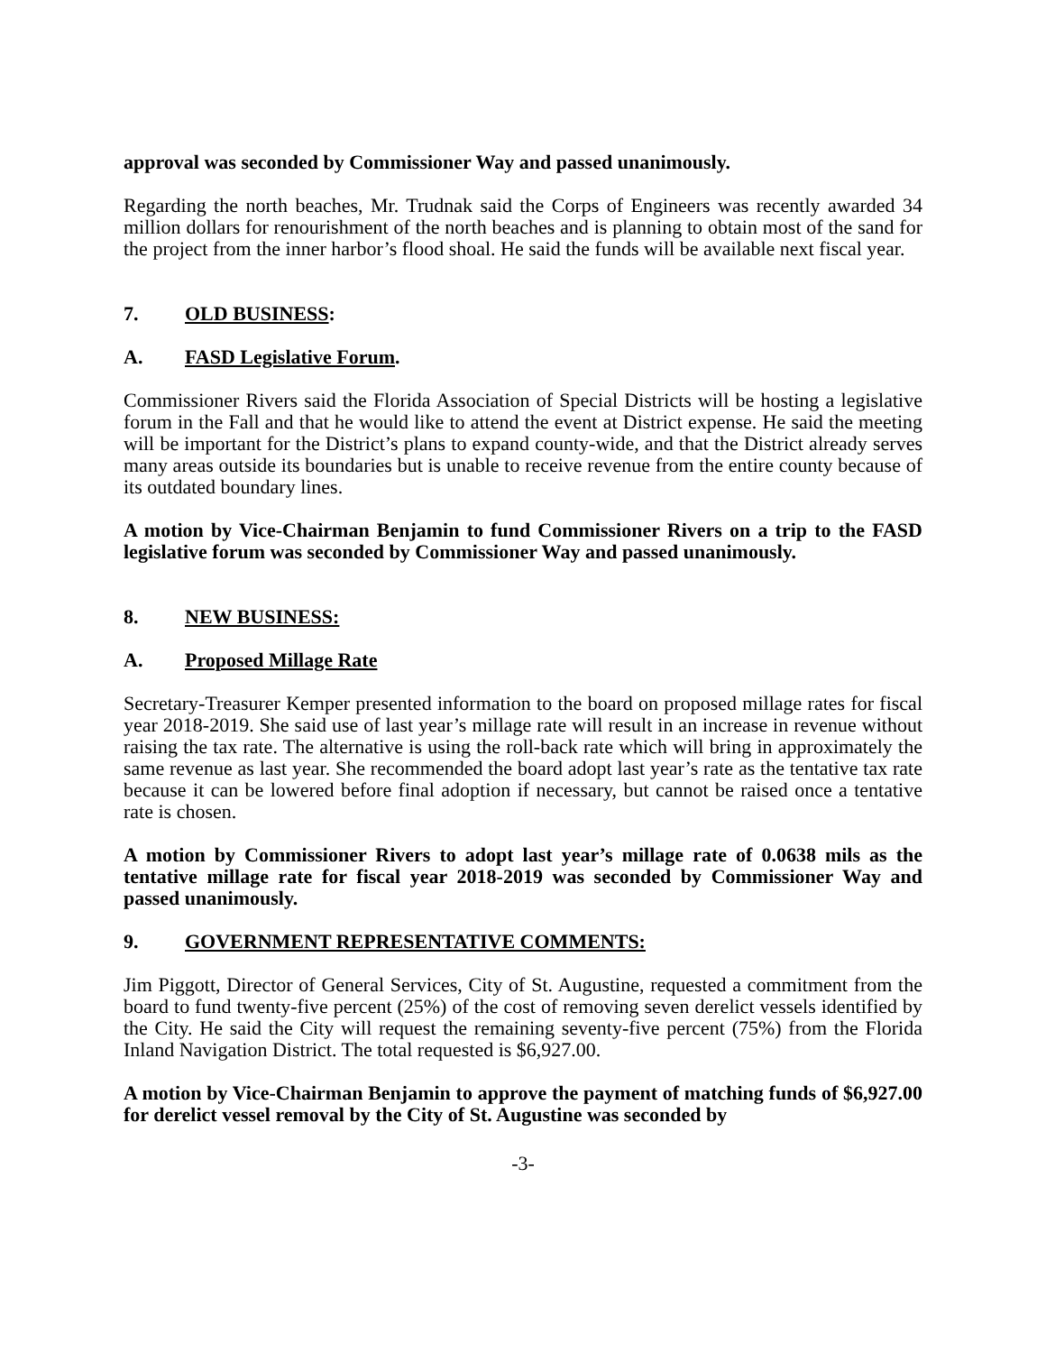approval was seconded by Commissioner Way and passed unanimously.
Regarding the north beaches, Mr. Trudnak said the Corps of Engineers was recently awarded 34 million dollars for renourishment of the north beaches and is planning to obtain most of the sand for the project from the inner harbor’s flood shoal. He said the funds will be available next fiscal year.
7. OLD BUSINESS:
A. FASD Legislative Forum.
Commissioner Rivers said the Florida Association of Special Districts will be hosting a legislative forum in the Fall and that he would like to attend the event at District expense. He said the meeting will be important for the District’s plans to expand county-wide, and that the District already serves many areas outside its boundaries but is unable to receive revenue from the entire county because of its outdated boundary lines.
A motion by Vice-Chairman Benjamin to fund Commissioner Rivers on a trip to the FASD legislative forum was seconded by Commissioner Way and passed unanimously.
8. NEW BUSINESS:
A. Proposed Millage Rate
Secretary-Treasurer Kemper presented information to the board on proposed millage rates for fiscal year 2018-2019. She said use of last year’s millage rate will result in an increase in revenue without raising the tax rate. The alternative is using the roll-back rate which will bring in approximately the same revenue as last year. She recommended the board adopt last year’s rate as the tentative tax rate because it can be lowered before final adoption if necessary, but cannot be raised once a tentative rate is chosen.
A motion by Commissioner Rivers to adopt last year’s millage rate of 0.0638 mils as the tentative millage rate for fiscal year 2018-2019 was seconded by Commissioner Way and passed unanimously.
9. GOVERNMENT REPRESENTATIVE COMMENTS:
Jim Piggott, Director of General Services, City of St. Augustine, requested a commitment from the board to fund twenty-five percent (25%) of the cost of removing seven derelict vessels identified by the City. He said the City will request the remaining seventy-five percent (75%) from the Florida Inland Navigation District. The total requested is $6,927.00.
A motion by Vice-Chairman Benjamin to approve the payment of matching funds of $6,927.00 for derelict vessel removal by the City of St. Augustine was seconded by
-3-